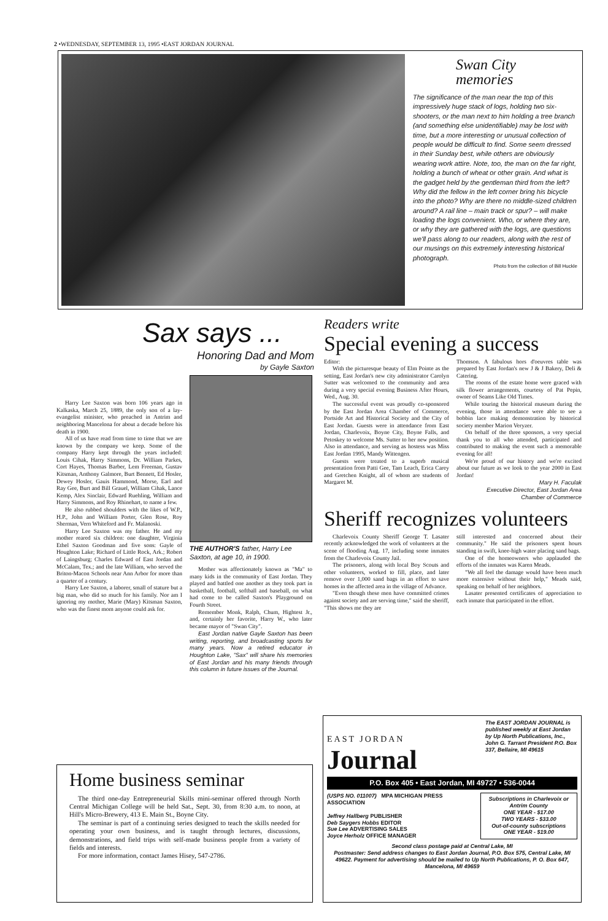2 •WEDNESDAY, SEPTEMBER 13, 1995 •EAST JORDAN JOURNAL
Swan City
memories
The significance of the man near the top of this impressively huge stack of logs, holding two six-shooters, or the man next to him holding a tree branch (and something else unidentifiable) may be lost with time, but a more interesting or unusual collection of people would be difficult to find. Some seem dressed in their Sunday best, while others are obviously wearing work attire. Note, too, the man on the far right, holding a bunch of wheat or other grain. And what is the gadget held by the gentleman third from the left? Why did the fellow in the left corner bring his bicycle into the photo? Why are there no middle-sized children around? A rail line – main track or spur? – will make loading the logs convenient. Who, or where they are, or why they are gathered with the logs, are questions we'll pass along to our readers, along with the rest of our musings on this extremely interesting historical photograph.
Photo from the collection of Bill Huckle
Sax says ...
Honoring Dad and Mom
by Gayle Saxton
Harry Lee Saxton was born 106 years ago in Kalkaska, March 25, 1889, the only son of a lay-evangelist minister, who preached in Antrim and neighboring Mancelona for about a decade before his death in 1900.
All of us have read from time to time that we are known by the company we keep. Some of the company Harry kept through the years included: Louis Cihak, Harry Simmons, Dr. William Parkes, Cort Hayes, Thomas Barber, Lem Freeman, Gustav Kitsman, Anthony Galmore, Burt Bennett, Ed Hosler, Dewey Hosler, Gauis Hammond, Morse, Earl and Ray Gee, Burt and Bill Grauel, William Cihak, Lance Kemp, Alex Sinclair, Edward Ruehling, William and Harry Simmons, and Roy Rhinehart, to name a few.
He also rubbed shoulders with the likes of W.P., H.P., John and William Porter, Glen Rose, Roy Sherman, Vern Whiteford and Fr. Malanoski.
Harry Lee Saxton was my father. He and my mother reared six children: one daughter, Virginia Ethel Saxton Goodman and five sons: Gayle of Houghton Lake; Richard of Little Rock, Ark.; Robert of Laingsburg; Charles Edward of East Jordan and McCalam, Tex.; and the late William, who served the Briton-Macon Schools near Ann Arbor for more than a quarter of a century.
Harry Lee Saxton, a laborer, small of stature but a big man, who did so much for his family. Nor am I ignoring my mother, Marie (Mary) Kitsman Saxton, who was the finest mom anyone could ask for.
THE AUTHOR'S father, Harry Lee Saxton, at age 10, in 1900.
Mother was affectionately known as "Ma" to many kids in the community of East Jordan. They played and battled one another as they took part in basketball, football, softball and baseball, on what had come to be called Saxton's Playground on Fourth Street.
Remember Monk, Ralph, Chum, Hightest Jr., and, certainly her favorite, Harry W., who later became mayor of "Swan City".
East Jordan native Gayle Saxton has been writing, reporting, and broadcasting sports for many years. Now a retired educator in Houghton Lake, "Sax" will share his memories of East Jordan and his many friends through this column in future issues of the Journal.
Readers write
Special evening a success
Editor:
With the picturesque beauty of Elm Pointe as the setting, East Jordan's new city administrator Carolyn Sutter was welcomed to the community and area during a very special evening Business After Hours, Wed., Aug. 30.
The successful event was proudly co-sponsored by the East Jordan Area Chamber of Commerce, Portside Art and Historical Society and the City of East Jordan. Guests were in attendance from East Jordan, Charlevoix, Boyne City, Boyne Falls, and Petoskey to welcome Ms. Sutter to her new position. Also in attendance, and serving as hostess was Miss East Jordan 1995, Mandy Wittengen.
Guests were treated to a superb musical presentation from Patti Gee, Tam Leach, Erica Carey and Gretchen Knight, all of whom are students of Margaret M.
Thomson. A fabulous hors d'oeuvres table was prepared by East Jordan's new J & J Bakery, Deli & Catering.
The rooms of the estate home were graced with silk flower arrangements, courtesy of Pat Pepin, owner of Seams Like Old Times.
While touring the historical museum during the evening, those in attendance were able to see a bobbin lace making demonstration by historical society member Marion Veryzer.
On behalf of the three sponsors, a very special thank you to all who attended, participated and contributed to making the event such a memorable evening for all!
We're proud of our history and we're excited about our future as we look to the year 2000 in East Jordan!
Mary H. Faculak
Executive Director, East Jordan Area
Chamber of Commerce
Sheriff recognizes volunteers
Charlevoix County Sheriff George T. Lasater recently acknowledged the work of volunteers at the scene of flooding Aug. 17, including some inmates from the Charlevoix County Jail.
The prisoners, along with local Boy Scouts and other volunteers, worked to fill, place, and later remove over 1,000 sand bags in an effort to save homes in the affected area in the village of Advance.
"Even though these men have committed crimes against society and are serving time," said the sheriff, "This shows me they are
still interested and concerned about their community." He said the prisoners spent hours standing in swift, knee-high water placing sand bags.
One of the homeowners who applauded the efforts of the inmates was Karen Meads.
"We all feel the damage would have been much more extensive without their help," Meads said, speaking on behalf of her neighbors.
Lasater presented certificates of appreciation to each inmate that participated in the effort.
Home business seminar
The third one-day Entrepreneurial Skills mini-seminar offered through North Central Michigan College will be held Sat., Sept. 30, from 8:30 a.m. to noon, at Hill's Micro-Brewery, 413 E. Main St., Boyne City.
The seminar is part of a continuing series designed to teach the skills needed for operating your own business, and is taught through lectures, discussions, demonstrations, and field trips with self-made business people from a variety of fields and interests.
For more information, contact James Hisey, 547-2786.
EAST JORDAN
Journal
The EAST JORDAN JOURNAL is published weekly at East Jordan by Up North Publications, Inc., John G. Tarrant President P.O. Box 337, Bellaire, MI 49615
P.O. Box 405 • East Jordan, MI 49727 • 536-0044
(USPS NO. 011007) MPA MICHIGAN PRESS ASSOCIATION
Jeffrey Hallberg PUBLISHER
Deb Saygers Hobbs EDITOR
Sue Lee ADVERTISING SALES
Joyce Herholz OFFICE MANAGER
Subscriptions in Charlevoix or Antrim County
ONE YEAR - $17.00
TWO YEARS - $33.00
Out-of-county subscriptions
ONE YEAR - $19.00
Second class postage paid at Central Lake, MI
Postmaster: Send address changes to East Jordan Journal, P.O. Box 575, Central Lake, MI 49622. Payment for advertising should be mailed to Up North Publications, P. O. Box 647, Mancelona, MI 49659